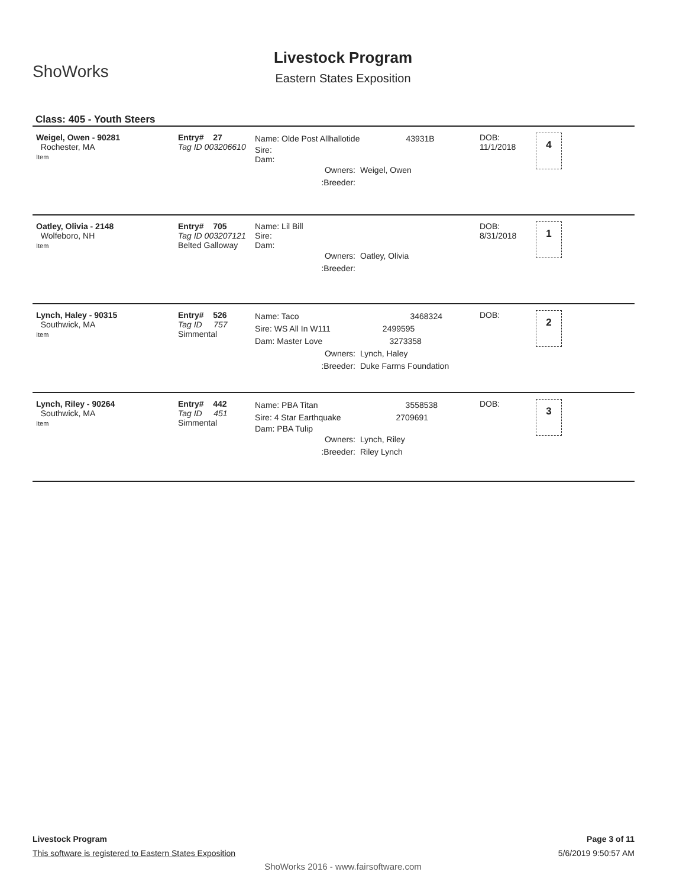ShoWorks
Livestock Program
Eastern States Exposition
Class: 405 - Youth Steers
Weigel, Owen - 90281
Rochester, MA
Item
Entry# 27
Tag ID 003206610
Name: Olde Post Allhallotide 43931B
Sire:
Dam:
Owners: Weigel, Owen
:Breeder:
DOB:
11/1/2018
4
Oatley, Olivia - 2148
Wolfeboro, NH
Item
Entry# 705
Tag ID 003207121
Belted Galloway
Name: Lil Bill
Sire:
Dam:
Owners: Oatley, Olivia
:Breeder:
DOB:
8/31/2018
1
Lynch, Haley - 90315
Southwick, MA
Item
Entry# 526
Tag ID 757
Simmental
Name: Taco 3468324
Sire: WS All In W111 2499595
Dam: Master Love 3273358
Owners: Lynch, Haley
:Breeder: Duke Farms Foundation
DOB:
2
Lynch, Riley - 90264
Southwick, MA
Item
Entry# 442
Tag ID 451
Simmental
Name: PBA Titan 3558538
Sire: 4 Star Earthquake 2709691
Dam: PBA Tulip
Owners: Lynch, Riley
:Breeder: Riley Lynch
DOB:
3
Livestock Program
This software is registered to Eastern States Exposition
Page 3 of 11
5/6/2019 9:50:57 AM
ShoWorks 2016 - www.fairsoftware.com